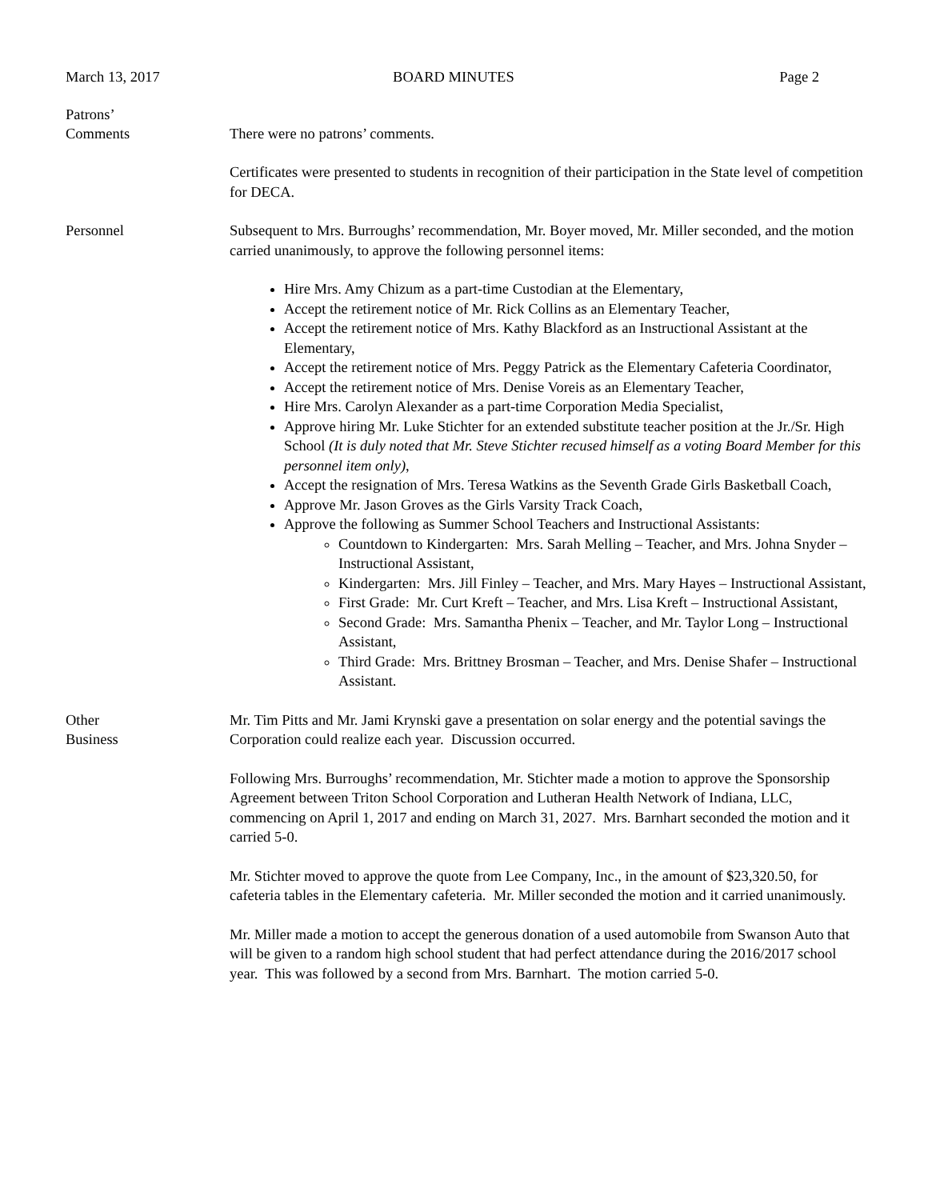March 13, 2017 BOARD MINUTES Page 2
Patrons’
Comments
There were no patrons’ comments.
Certificates were presented to students in recognition of their participation in the State level of competition for DECA.
Personnel Subsequent to Mrs. Burroughs’ recommendation, Mr. Boyer moved, Mr. Miller seconded, and the motion carried unanimously, to approve the following personnel items:
Hire Mrs. Amy Chizum as a part-time Custodian at the Elementary,
Accept the retirement notice of Mr. Rick Collins as an Elementary Teacher,
Accept the retirement notice of Mrs. Kathy Blackford as an Instructional Assistant at the Elementary,
Accept the retirement notice of Mrs. Peggy Patrick as the Elementary Cafeteria Coordinator,
Accept the retirement notice of Mrs. Denise Voreis as an Elementary Teacher,
Hire Mrs. Carolyn Alexander as a part-time Corporation Media Specialist,
Approve hiring Mr. Luke Stichter for an extended substitute teacher position at the Jr./Sr. High School (It is duly noted that Mr. Steve Stichter recused himself as a voting Board Member for this personnel item only),
Accept the resignation of Mrs. Teresa Watkins as the Seventh Grade Girls Basketball Coach,
Approve Mr. Jason Groves as the Girls Varsity Track Coach,
Approve the following as Summer School Teachers and Instructional Assistants:
Countdown to Kindergarten: Mrs. Sarah Melling – Teacher, and Mrs. Johna Snyder – Instructional Assistant,
Kindergarten: Mrs. Jill Finley – Teacher, and Mrs. Mary Hayes – Instructional Assistant,
First Grade: Mr. Curt Kreft – Teacher, and Mrs. Lisa Kreft – Instructional Assistant,
Second Grade: Mrs. Samantha Phenix – Teacher, and Mr. Taylor Long – Instructional Assistant,
Third Grade: Mrs. Brittney Brosman – Teacher, and Mrs. Denise Shafer – Instructional Assistant.
Other
Business
Mr. Tim Pitts and Mr. Jami Krynski gave a presentation on solar energy and the potential savings the Corporation could realize each year. Discussion occurred.
Following Mrs. Burroughs’ recommendation, Mr. Stichter made a motion to approve the Sponsorship Agreement between Triton School Corporation and Lutheran Health Network of Indiana, LLC, commencing on April 1, 2017 and ending on March 31, 2027. Mrs. Barnhart seconded the motion and it carried 5-0.
Mr. Stichter moved to approve the quote from Lee Company, Inc., in the amount of $23,320.50, for cafeteria tables in the Elementary cafeteria. Mr. Miller seconded the motion and it carried unanimously.
Mr. Miller made a motion to accept the generous donation of a used automobile from Swanson Auto that will be given to a random high school student that had perfect attendance during the 2016/2017 school year. This was followed by a second from Mrs. Barnhart. The motion carried 5-0.